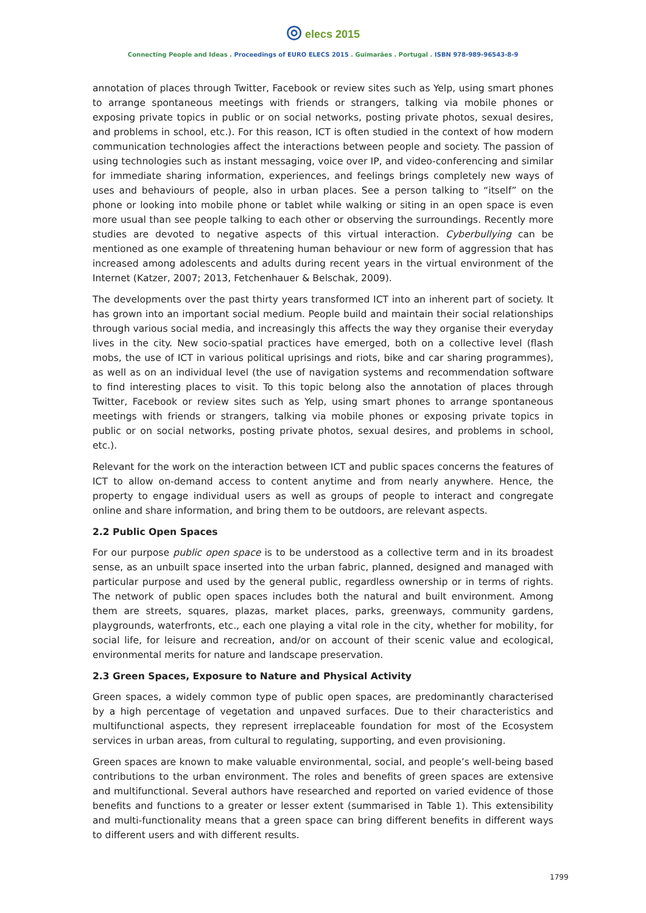◎ elecs 2015
Connecting People and Ideas . Proceedings of EURO ELECS 2015 . Guimarães . Portugal . ISBN 978-989-96543-8-9
annotation of places through Twitter, Facebook or review sites such as Yelp, using smart phones to arrange spontaneous meetings with friends or strangers, talking via mobile phones or exposing private topics in public or on social networks, posting private photos, sexual desires, and problems in school, etc.). For this reason, ICT is often studied in the context of how modern communication technologies affect the interactions between people and society. The passion of using technologies such as instant messaging, voice over IP, and video-conferencing and similar for immediate sharing information, experiences, and feelings brings completely new ways of uses and behaviours of people, also in urban places. See a person talking to “itself” on the phone or looking into mobile phone or tablet while walking or siting in an open space is even more usual than see people talking to each other or observing the surroundings. Recently more studies are devoted to negative aspects of this virtual interaction. Cyberbullying can be mentioned as one example of threatening human behaviour or new form of aggression that has increased among adolescents and adults during recent years in the virtual environment of the Internet (Katzer, 2007; 2013, Fetchenhauer & Belschak, 2009).
The developments over the past thirty years transformed ICT into an inherent part of society. It has grown into an important social medium. People build and maintain their social relationships through various social media, and increasingly this affects the way they organise their everyday lives in the city. New socio-spatial practices have emerged, both on a collective level (flash mobs, the use of ICT in various political uprisings and riots, bike and car sharing programmes), as well as on an individual level (the use of navigation systems and recommendation software to find interesting places to visit. To this topic belong also the annotation of places through Twitter, Facebook or review sites such as Yelp, using smart phones to arrange spontaneous meetings with friends or strangers, talking via mobile phones or exposing private topics in public or on social networks, posting private photos, sexual desires, and problems in school, etc.).
Relevant for the work on the interaction between ICT and public spaces concerns the features of ICT to allow on-demand access to content anytime and from nearly anywhere. Hence, the property to engage individual users as well as groups of people to interact and congregate online and share information, and bring them to be outdoors, are relevant aspects.
2.2 Public Open Spaces
For our purpose public open space is to be understood as a collective term and in its broadest sense, as an unbuilt space inserted into the urban fabric, planned, designed and managed with particular purpose and used by the general public, regardless ownership or in terms of rights. The network of public open spaces includes both the natural and built environment. Among them are streets, squares, plazas, market places, parks, greenways, community gardens, playgrounds, waterfronts, etc., each one playing a vital role in the city, whether for mobility, for social life, for leisure and recreation, and/or on account of their scenic value and ecological, environmental merits for nature and landscape preservation.
2.3 Green Spaces, Exposure to Nature and Physical Activity
Green spaces, a widely common type of public open spaces, are predominantly characterised by a high percentage of vegetation and unpaved surfaces. Due to their characteristics and multifunctional aspects, they represent irreplaceable foundation for most of the Ecosystem services in urban areas, from cultural to regulating, supporting, and even provisioning.
Green spaces are known to make valuable environmental, social, and people’s well-being based contributions to the urban environment. The roles and benefits of green spaces are extensive and multifunctional. Several authors have researched and reported on varied evidence of those benefits and functions to a greater or lesser extent (summarised in Table 1). This extensibility and multi-functionality means that a green space can bring different benefits in different ways to different users and with different results.
1799